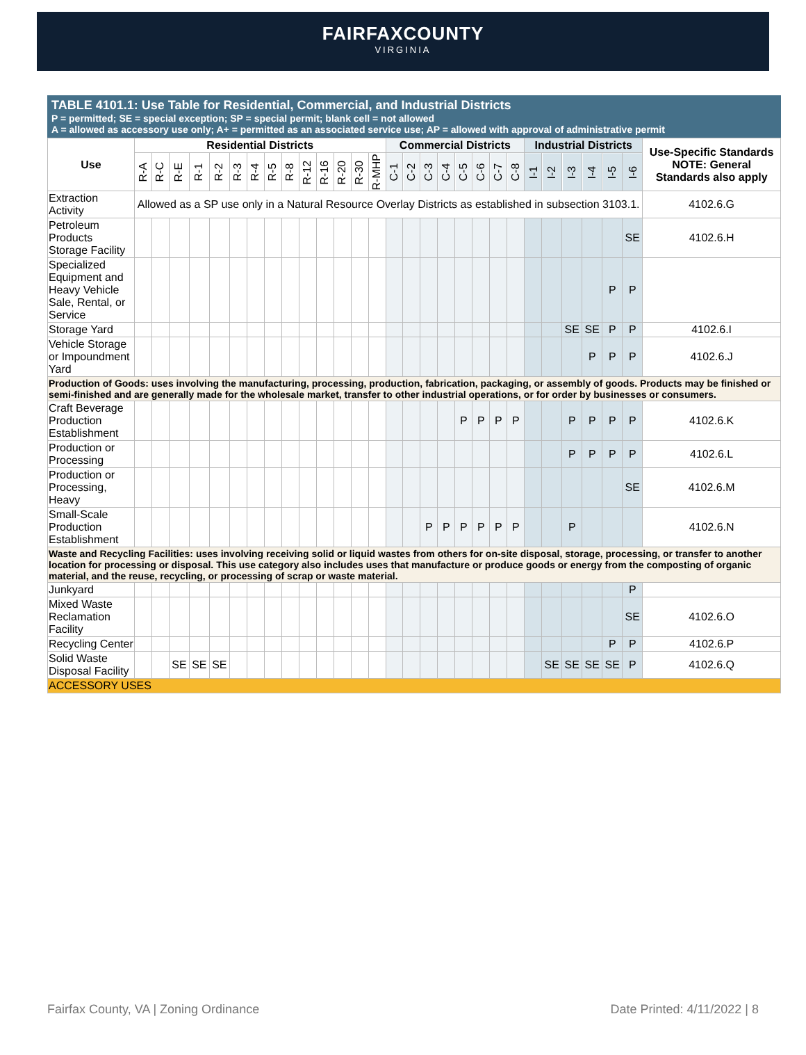FAIRFAXCOUNTY
VIRGINIA
TABLE 4101.1: Use Table for Residential, Commercial, and Industrial Districts
P = permitted; SE = special exception; SP = special permit; blank cell = not allowed
A = allowed as accessory use only; A+ = permitted as an associated service use; AP = allowed with approval of administrative permit
| Use | Residential Districts | | | | | | | | | | | | | | Commercial Districts | | | | | | | | Industrial Districts | | | | | | Use-Specific Standards NOTE: General Standards also apply |
| --- | --- | --- | --- | --- | --- | --- | --- | --- | --- | --- | --- | --- | --- | --- | --- | --- | --- | --- | --- | --- | --- | --- | --- | --- | --- | --- | --- | --- | --- |
| | R-A | R-C | R-E | R-1 | R-2 | R-3 | R-4 | R-5 | R-8 | R-12 | R-16 | R-20 | R-30 | R-MHP | C-1 | C-2 | C-3 | C-4 | C-5 | C-6 | C-7 | C-8 | I-1 | I-2 | I-3 | I-4 | I-5 | I-6 | |
| Extraction Activity | Allowed as a SP use only in a Natural Resource Overlay Districts as established in subsection 3103.1. | | | | | | | | | | | | | | | | | | | | | | | | | | | | 4102.6.G |
| Petroleum Products Storage Facility | | | | | | | | | | | | | | | | | | | | | | | | | | | | SE | 4102.6.H |
| Specialized Equipment and Heavy Vehicle Sale, Rental, or Service | | | | | | | | | | | | | | | | | | | | | | | | | | | P | P | |
| Storage Yard | | | | | | | | | | | | | | | | | | | | | | | | | SE | SE | P | P | 4102.6.I |
| Vehicle Storage or Impoundment Yard | | | | | | | | | | | | | | | | | | | | | | | | | | P | P | P | 4102.6.J |
| Production of Goods: uses involving the manufacturing, processing, production, fabrication, packaging, or assembly of goods. Products may be finished or semi-finished and are generally made for the wholesale market, transfer to other industrial operations, or for order by businesses or consumers. | | | | | | | | | | | | | | | | | | | | | | | | | | | | | |
| Craft Beverage Production Establishment | | | | | | | | | | | | | | | | | | | P | P | P | P | | | P | P | P | P | 4102.6.K |
| Production or Processing | | | | | | | | | | | | | | | | | | | | | | | | | P | P | P | P | 4102.6.L |
| Production or Processing, Heavy | | | | | | | | | | | | | | | | | | | | | | | | | | | | SE | 4102.6.M |
| Small-Scale Production Establishment | | | | | | | | | | | | | | | | | P | P | P | P | P | P | | | P | | | | 4102.6.N |
| Waste and Recycling Facilities: uses involving receiving solid or liquid wastes from others for on-site disposal, storage, processing, or transfer to another location for processing or disposal. This use category also includes uses that manufacture or produce goods or energy from the composting of organic material, and the reuse, recycling, or processing of scrap or waste material. | | | | | | | | | | | | | | | | | | | | | | | | | | | | | |
| Junkyard | | | | | | | | | | | | | | | | | | | | | | | | | | | | P | |
| Mixed Waste Reclamation Facility | | | | | | | | | | | | | | | | | | | | | | | | | | | | SE | 4102.6.O |
| Recycling Center | | | | | | | | | | | | | | | | | | | | | | | | | | | P | P | 4102.6.P |
| Solid Waste Disposal Facility | | | SE | SE | SE | | | | | | | | | | | | | | | | | | | SE | SE | SE | SE | P | 4102.6.Q |
| ACCESSORY USES | | | | | | | | | | | | | | | | | | | | | | | | | | | | | |
Fairfax County, VA | Zoning Ordinance Date Printed: 4/11/2022 | 8